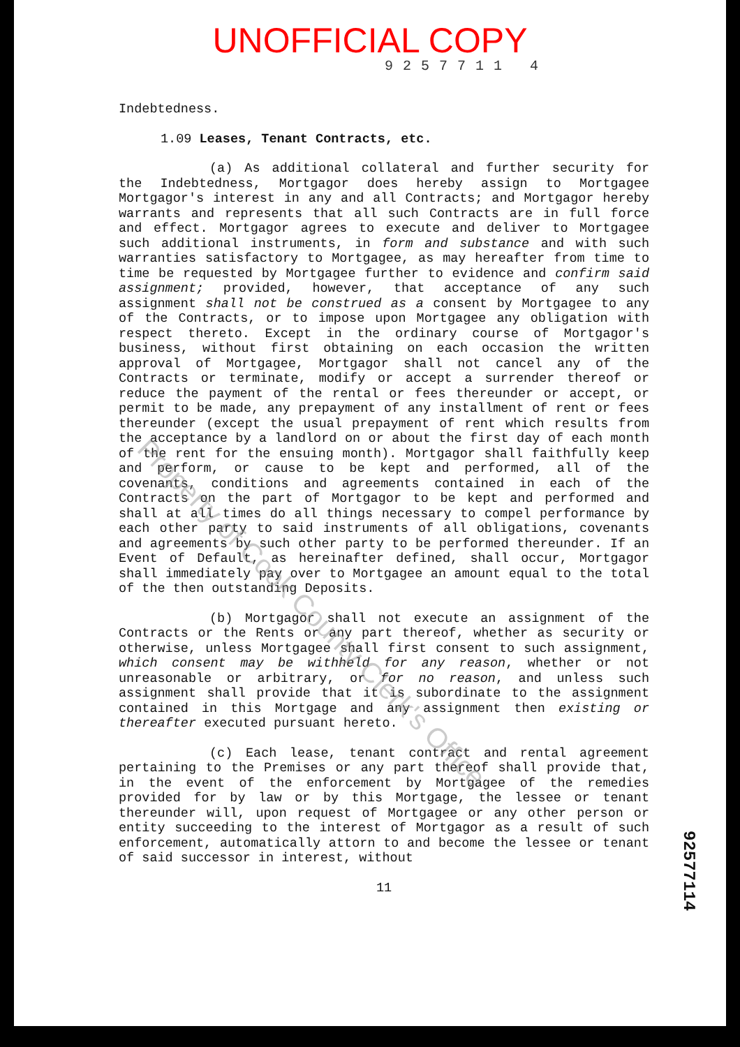UNOFFICIAL COPY
9257711 4
Indebtedness.
1.09 Leases, Tenant Contracts, etc.
(a) As additional collateral and further security for the Indebtedness, Mortgagor does hereby assign to Mortgagee Mortgagor's interest in any and all Contracts; and Mortgagor hereby warrants and represents that all such Contracts are in full force and effect. Mortgagor agrees to execute and deliver to Mortgagee such additional instruments, in form and substance and with such warranties satisfactory to Mortgagee, as may hereafter from time to time be requested by Mortgagee further to evidence and confirm said assignment; provided, however, that acceptance of any such assignment shall not be construed as a consent by Mortgagee to any of the Contracts, or to impose upon Mortgagee any obligation with respect thereto. Except in the ordinary course of Mortgagor's business, without first obtaining on each occasion the written approval of Mortgagee, Mortgagor shall not cancel any of the Contracts or terminate, modify or accept a surrender thereof or reduce the payment of the rental or fees thereunder or accept, or permit to be made, any prepayment of any installment of rent or fees thereunder (except the usual prepayment of rent which results from the acceptance by a landlord on or about the first day of each month of the rent for the ensuing month). Mortgagor shall faithfully keep and perform, or cause to be kept and performed, all of the covenants, conditions and agreements contained in each of the Contracts on the part of Mortgagor to be kept and performed and shall at all times do all things necessary to compel performance by each other party to said instruments of all obligations, covenants and agreements by such other party to be performed thereunder. If an Event of Default, as hereinafter defined, shall occur, Mortgagor shall immediately pay over to Mortgagee an amount equal to the total of the then outstanding Deposits.
(b) Mortgagor shall not execute an assignment of the Contracts or the Rents or any part thereof, whether as security or otherwise, unless Mortgagee shall first consent to such assignment, which consent may be withheld for any reason, whether or not unreasonable or arbitrary, or for no reason, and unless such assignment shall provide that it is subordinate to the assignment contained in this Mortgage and any assignment then existing or thereafter executed pursuant hereto.
(c) Each lease, tenant contract and rental agreement pertaining to the Premises or any part thereof shall provide that, in the event of the enforcement by Mortgagee of the remedies provided for by law or by this Mortgage, the lessee or tenant thereunder will, upon request of Mortgagee or any other person or entity succeeding to the interest of Mortgagor as a result of such enforcement, automatically attorn to and become the lessee or tenant of said successor in interest, without
11
92577114
Property of Cook County Clerk's Office